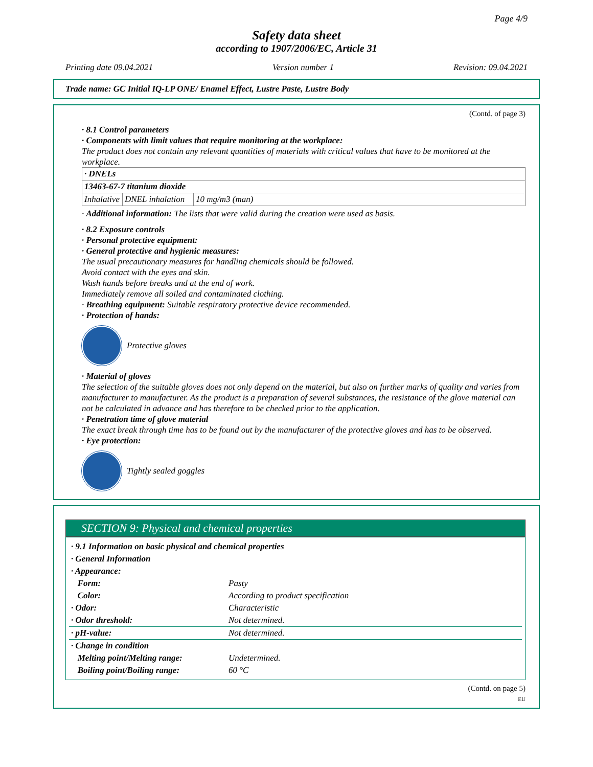Page 4/9
Safety data sheet
according to 1907/2006/EC, Article 31
Printing date 09.04.2021 Version number 1 Revision: 09.04.2021
Trade name: GC Initial IQ-LP ONE/ Enamel Effect, Lustre Paste, Lustre Body
(Contd. of page 3)
· 8.1 Control parameters
· Components with limit values that require monitoring at the workplace:
The product does not contain any relevant quantities of materials with critical values that have to be monitored at the workplace.
| · DNELs | | |
| 13463-67-7 titanium dioxide | | |
| Inhalative | DNEL inhalation | 10 mg/m3 (man) |
· Additional information: The lists that were valid during the creation were used as basis.
· 8.2 Exposure controls
· Personal protective equipment:
· General protective and hygienic measures:
The usual precautionary measures for handling chemicals should be followed.
Avoid contact with the eyes and skin.
Wash hands before breaks and at the end of work.
Immediately remove all soiled and contaminated clothing.
· Breathing equipment: Suitable respiratory protective device recommended.
· Protection of hands:
Protective gloves
· Material of gloves
The selection of the suitable gloves does not only depend on the material, but also on further marks of quality and varies from manufacturer to manufacturer. As the product is a preparation of several substances, the resistance of the glove material can not be calculated in advance and has therefore to be checked prior to the application.
· Penetration time of glove material
The exact break through time has to be found out by the manufacturer of the protective gloves and has to be observed.
· Eye protection:
Tightly sealed goggles
SECTION 9: Physical and chemical properties
| · 9.1 Information on basic physical and chemical properties | |
| · General Information | |
| · Appearance: | |
| Form: | Pasty |
| Color: | According to product specification |
| · Odor: | Characteristic |
| · Odor threshold: | Not determined. |
| · pH-value: | Not determined. |
| · Change in condition | |
| Melting point/Melting range: | Undetermined. |
| Boiling point/Boiling range: | 60 °C |
(Contd. on page 5)
EU